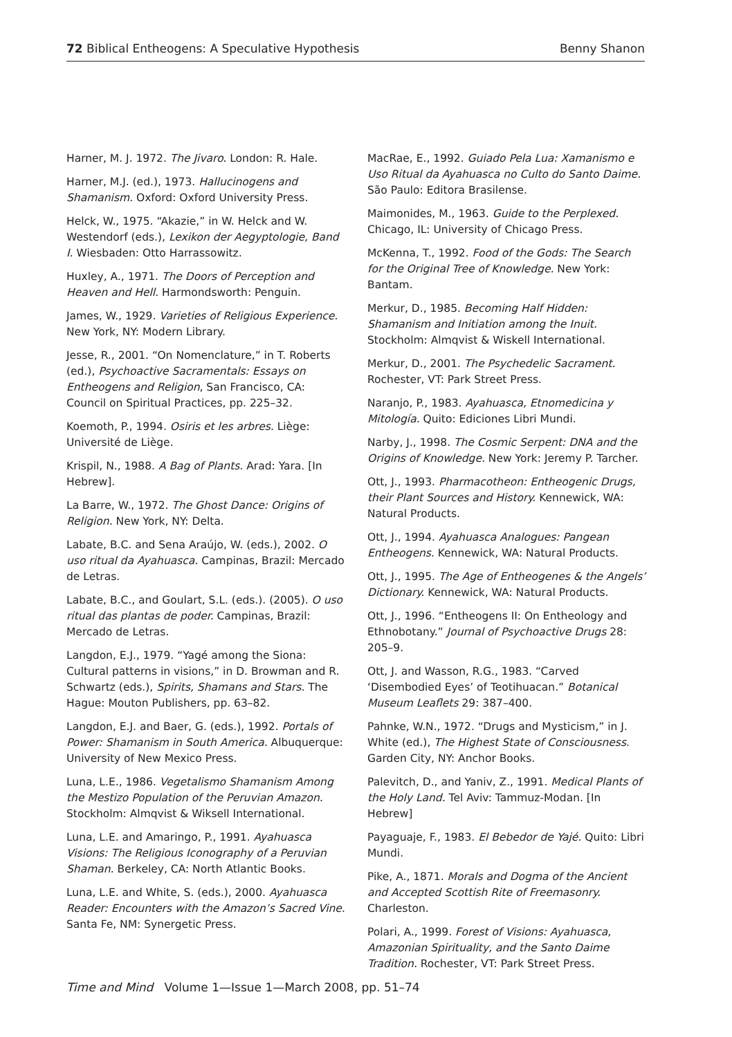72 Biblical Entheogens: A Speculative Hypothesis Benny Shanon
Harner, M. J. 1972. The Jivaro. London: R. Hale.
Harner, M.J. (ed.), 1973. Hallucinogens and Shamanism. Oxford: Oxford University Press.
Helck, W., 1975. “Akazie,” in W. Helck and W. Westendorf (eds.), Lexikon der Aegyptologie, Band I. Wiesbaden: Otto Harrassowitz.
Huxley, A., 1971. The Doors of Perception and Heaven and Hell. Harmondsworth: Penguin.
James, W., 1929. Varieties of Religious Experience. New York, NY: Modern Library.
Jesse, R., 2001. “On Nomenclature,” in T. Roberts (ed.), Psychoactive Sacramentals: Essays on Entheogens and Religion, San Francisco, CA: Council on Spiritual Practices, pp. 225–32.
Koemoth, P., 1994. Osiris et les arbres. Liège: Université de Liège.
Krispil, N., 1988. A Bag of Plants. Arad: Yara. [In Hebrew].
La Barre, W., 1972. The Ghost Dance: Origins of Religion. New York, NY: Delta.
Labate, B.C. and Sena Araújo, W. (eds.), 2002. O uso ritual da Ayahuasca. Campinas, Brazil: Mercado de Letras.
Labate, B.C., and Goulart, S.L. (eds.). (2005). O uso ritual das plantas de poder. Campinas, Brazil: Mercado de Letras.
Langdon, E.J., 1979. “Yagé among the Siona: Cultural patterns in visions,” in D. Browman and R. Schwartz (eds.), Spirits, Shamans and Stars. The Hague: Mouton Publishers, pp. 63–82.
Langdon, E.J. and Baer, G. (eds.), 1992. Portals of Power: Shamanism in South America. Albuquerque: University of New Mexico Press.
Luna, L.E., 1986. Vegetalismo Shamanism Among the Mestizo Population of the Peruvian Amazon. Stockholm: Almqvist & Wiksell International.
Luna, L.E. and Amaringo, P., 1991. Ayahuasca Visions: The Religious Iconography of a Peruvian Shaman. Berkeley, CA: North Atlantic Books.
Luna, L.E. and White, S. (eds.), 2000. Ayahuasca Reader: Encounters with the Amazon’s Sacred Vine. Santa Fe, NM: Synergetic Press.
MacRae, E., 1992. Guiado Pela Lua: Xamanismo e Uso Ritual da Ayahuasca no Culto do Santo Daime. São Paulo: Editora Brasilense.
Maimonides, M., 1963. Guide to the Perplexed. Chicago, IL: University of Chicago Press.
McKenna, T., 1992. Food of the Gods: The Search for the Original Tree of Knowledge. New York: Bantam.
Merkur, D., 1985. Becoming Half Hidden: Shamanism and Initiation among the Inuit. Stockholm: Almqvist & Wiskell International.
Merkur, D., 2001. The Psychedelic Sacrament. Rochester, VT: Park Street Press.
Naranjo, P., 1983. Ayahuasca, Etnomedicina y Mitología. Quito: Ediciones Libri Mundi.
Narby, J., 1998. The Cosmic Serpent: DNA and the Origins of Knowledge. New York: Jeremy P. Tarcher.
Ott, J., 1993. Pharmacotheon: Entheogenic Drugs, their Plant Sources and History. Kennewick, WA: Natural Products.
Ott, J., 1994. Ayahuasca Analogues: Pangean Entheogens. Kennewick, WA: Natural Products.
Ott, J., 1995. The Age of Entheogenes & the Angels’ Dictionary. Kennewick, WA: Natural Products.
Ott, J., 1996. “Entheogens II: On Entheology and Ethnobotany.” Journal of Psychoactive Drugs 28: 205–9.
Ott, J. and Wasson, R.G., 1983. “Carved ‘Disembodied Eyes’ of Teotihuacan.” Botanical Museum Leaflets 29: 387–400.
Pahnke, W.N., 1972. “Drugs and Mysticism,” in J. White (ed.), The Highest State of Consciousness. Garden City, NY: Anchor Books.
Palevitch, D., and Yaniv, Z., 1991. Medical Plants of the Holy Land. Tel Aviv: Tammuz-Modan. [In Hebrew]
Payaguaje, F., 1983. El Bebedor de Yajé. Quito: Libri Mundi.
Pike, A., 1871. Morals and Dogma of the Ancient and Accepted Scottish Rite of Freemasonry. Charleston.
Polari, A., 1999. Forest of Visions: Ayahuasca, Amazonian Spirituality, and the Santo Daime Tradition. Rochester, VT: Park Street Press.
Time and Mind Volume 1—Issue 1—March 2008, pp. 51–74